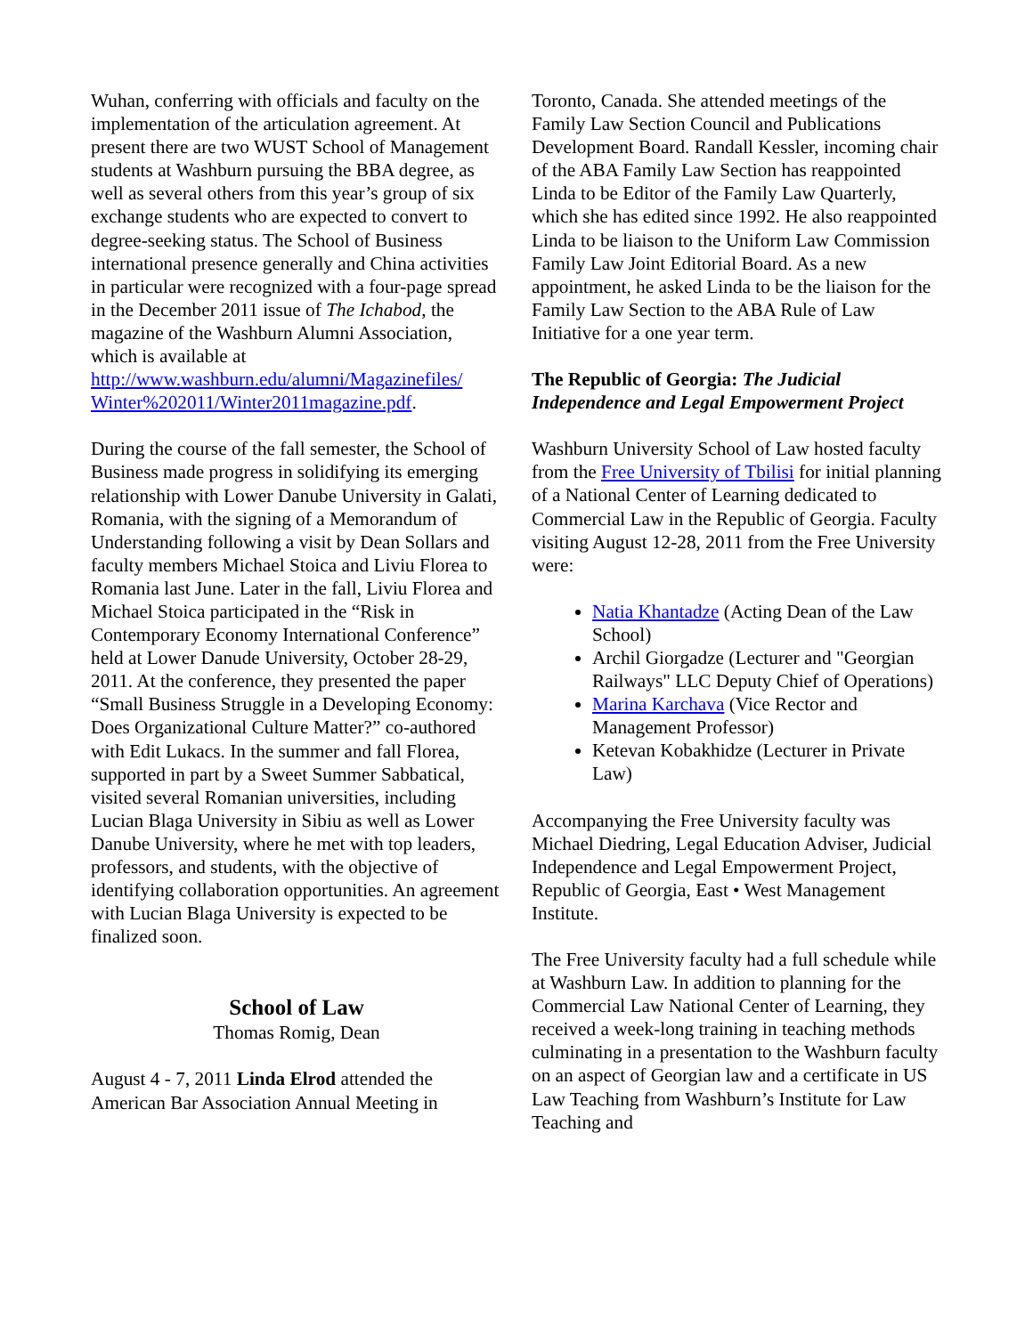Wuhan, conferring with officials and faculty on the implementation of the articulation agreement. At present there are two WUST School of Management students at Washburn pursuing the BBA degree, as well as several others from this year’s group of six exchange students who are expected to convert to degree-seeking status. The School of Business international presence generally and China activities in particular were recognized with a four-page spread in the December 2011 issue of The Ichabod, the magazine of the Washburn Alumni Association, which is available at http://www.washburn.edu/alumni/Magazinefiles/ Winter%202011/Winter2011magazine.pdf.
During the course of the fall semester, the School of Business made progress in solidifying its emerging relationship with Lower Danube University in Galati, Romania, with the signing of a Memorandum of Understanding following a visit by Dean Sollars and faculty members Michael Stoica and Liviu Florea to Romania last June. Later in the fall, Liviu Florea and Michael Stoica participated in the “Risk in Contemporary Economy International Conference” held at Lower Danude University, October 28-29, 2011. At the conference, they presented the paper “Small Business Struggle in a Developing Economy: Does Organizational Culture Matter?” co-authored with Edit Lukacs. In the summer and fall Florea, supported in part by a Sweet Summer Sabbatical, visited several Romanian universities, including Lucian Blaga University in Sibiu as well as Lower Danube University, where he met with top leaders, professors, and students, with the objective of identifying collaboration opportunities. An agreement with Lucian Blaga University is expected to be finalized soon.
School of Law
Thomas Romig, Dean
August 4 - 7, 2011 Linda Elrod attended the American Bar Association Annual Meeting in
Toronto, Canada. She attended meetings of the Family Law Section Council and Publications Development Board. Randall Kessler, incoming chair of the ABA Family Law Section has reappointed Linda to be Editor of the Family Law Quarterly, which she has edited since 1992. He also reappointed Linda to be liaison to the Uniform Law Commission Family Law Joint Editorial Board. As a new appointment, he asked Linda to be the liaison for the Family Law Section to the ABA Rule of Law Initiative for a one year term.
The Republic of Georgia: The Judicial Independence and Legal Empowerment Project
Washburn University School of Law hosted faculty from the Free University of Tbilisi for initial planning of a National Center of Learning dedicated to Commercial Law in the Republic of Georgia. Faculty visiting August 12-28, 2011 from the Free University were:
Natia Khantadze (Acting Dean of the Law School)
Archil Giorgadze (Lecturer and "Georgian Railways" LLC Deputy Chief of Operations)
Marina Karchava (Vice Rector and Management Professor)
Ketevan Kobakhidze (Lecturer in Private Law)
Accompanying the Free University faculty was Michael Diedring, Legal Education Adviser, Judicial Independence and Legal Empowerment Project, Republic of Georgia, East • West Management Institute.
The Free University faculty had a full schedule while at Washburn Law. In addition to planning for the Commercial Law National Center of Learning, they received a week-long training in teaching methods culminating in a presentation to the Washburn faculty on an aspect of Georgian law and a certificate in US Law Teaching from Washburn’s Institute for Law Teaching and